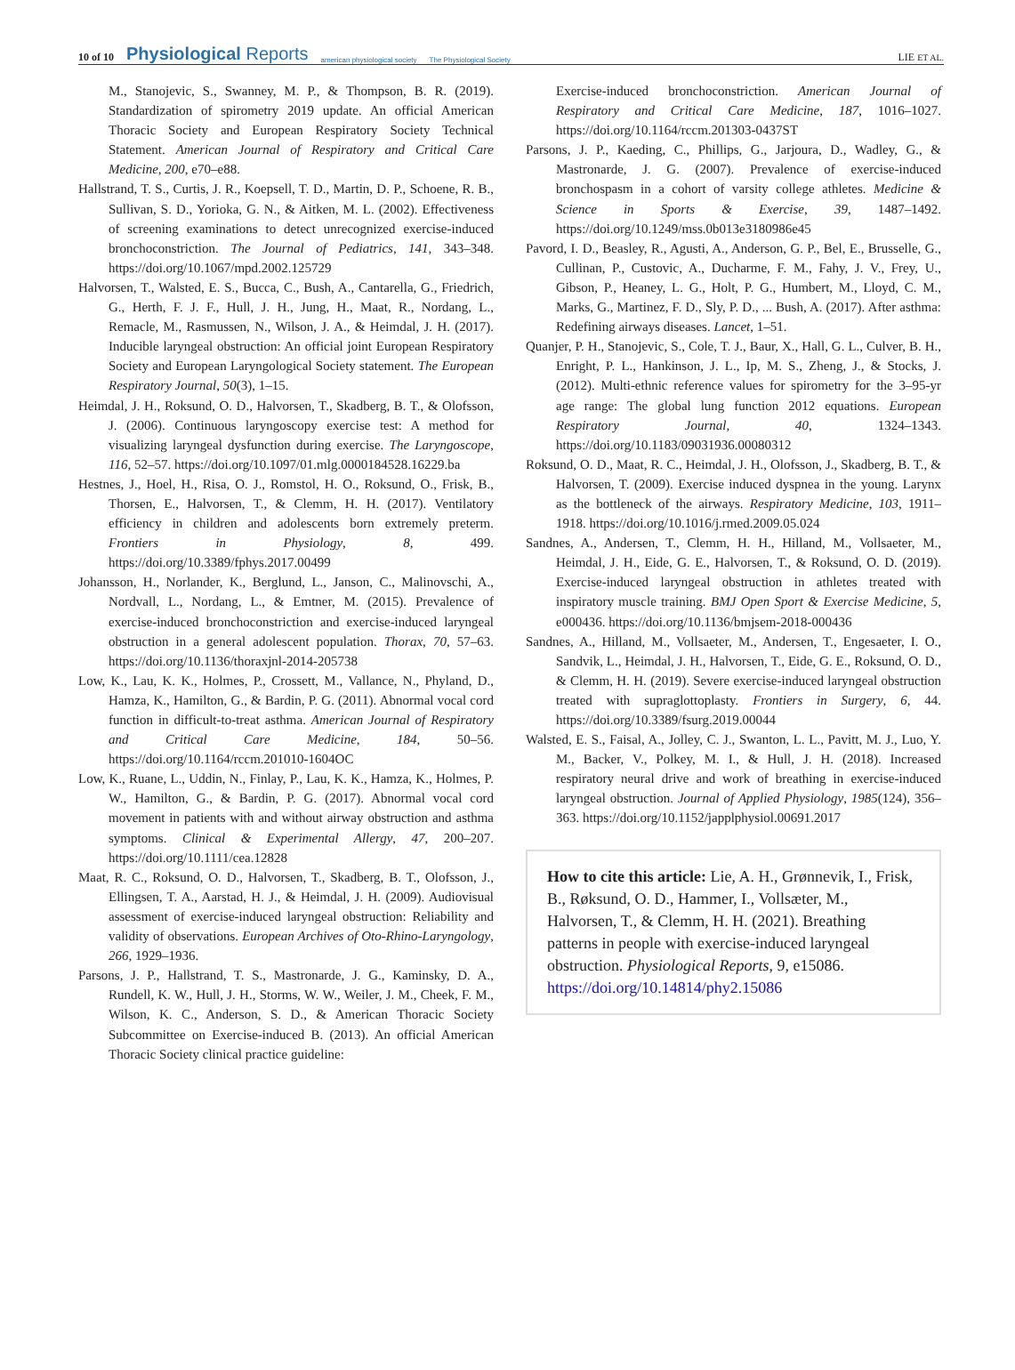10 of 10 Physiological Reports american physiological society The Physiological Society
LIE ET AL.
M., Stanojevic, S., Swanney, M. P., & Thompson, B. R. (2019). Standardization of spirometry 2019 update. An official American Thoracic Society and European Respiratory Society Technical Statement. American Journal of Respiratory and Critical Care Medicine, 200, e70–e88.
Hallstrand, T. S., Curtis, J. R., Koepsell, T. D., Martin, D. P., Schoene, R. B., Sullivan, S. D., Yorioka, G. N., & Aitken, M. L. (2002). Effectiveness of screening examinations to detect unrecognized exercise-induced bronchoconstriction. The Journal of Pediatrics, 141, 343–348. https://doi.org/10.1067/mpd.2002.125729
Halvorsen, T., Walsted, E. S., Bucca, C., Bush, A., Cantarella, G., Friedrich, G., Herth, F. J. F., Hull, J. H., Jung, H., Maat, R., Nordang, L., Remacle, M., Rasmussen, N., Wilson, J. A., & Heimdal, J. H. (2017). Inducible laryngeal obstruction: An official joint European Respiratory Society and European Laryngological Society statement. The European Respiratory Journal, 50(3), 1–15.
Heimdal, J. H., Roksund, O. D., Halvorsen, T., Skadberg, B. T., & Olofsson, J. (2006). Continuous laryngoscopy exercise test: A method for visualizing laryngeal dysfunction during exercise. The Laryngoscope, 116, 52–57. https://doi.org/10.1097/01.mlg.0000184528.16229.ba
Hestnes, J., Hoel, H., Risa, O. J., Romstol, H. O., Roksund, O., Frisk, B., Thorsen, E., Halvorsen, T., & Clemm, H. H. (2017). Ventilatory efficiency in children and adolescents born extremely preterm. Frontiers in Physiology, 8, 499. https://doi.org/10.3389/fphys.2017.00499
Johansson, H., Norlander, K., Berglund, L., Janson, C., Malinovschi, A., Nordvall, L., Nordang, L., & Emtner, M. (2015). Prevalence of exercise-induced bronchoconstriction and exercise-induced laryngeal obstruction in a general adolescent population. Thorax, 70, 57–63. https://doi.org/10.1136/thoraxjnl-2014-205738
Low, K., Lau, K. K., Holmes, P., Crossett, M., Vallance, N., Phyland, D., Hamza, K., Hamilton, G., & Bardin, P. G. (2011). Abnormal vocal cord function in difficult-to-treat asthma. American Journal of Respiratory and Critical Care Medicine, 184, 50–56. https://doi.org/10.1164/rccm.201010-1604OC
Low, K., Ruane, L., Uddin, N., Finlay, P., Lau, K. K., Hamza, K., Holmes, P. W., Hamilton, G., & Bardin, P. G. (2017). Abnormal vocal cord movement in patients with and without airway obstruction and asthma symptoms. Clinical & Experimental Allergy, 47, 200–207. https://doi.org/10.1111/cea.12828
Maat, R. C., Roksund, O. D., Halvorsen, T., Skadberg, B. T., Olofsson, J., Ellingsen, T. A., Aarstad, H. J., & Heimdal, J. H. (2009). Audiovisual assessment of exercise-induced laryngeal obstruction: Reliability and validity of observations. European Archives of Oto-Rhino-Laryngology, 266, 1929–1936.
Parsons, J. P., Hallstrand, T. S., Mastronarde, J. G., Kaminsky, D. A., Rundell, K. W., Hull, J. H., Storms, W. W., Weiler, J. M., Cheek, F. M., Wilson, K. C., Anderson, S. D., & American Thoracic Society Subcommittee on Exercise-induced B. (2013). An official American Thoracic Society clinical practice guideline:
Exercise-induced bronchoconstriction. American Journal of Respiratory and Critical Care Medicine, 187, 1016–1027. https://doi.org/10.1164/rccm.201303-0437ST
Parsons, J. P., Kaeding, C., Phillips, G., Jarjoura, D., Wadley, G., & Mastronarde, J. G. (2007). Prevalence of exercise-induced bronchospasm in a cohort of varsity college athletes. Medicine & Science in Sports & Exercise, 39, 1487–1492. https://doi.org/10.1249/mss.0b013e3180986e45
Pavord, I. D., Beasley, R., Agusti, A., Anderson, G. P., Bel, E., Brusselle, G., Cullinan, P., Custovic, A., Ducharme, F. M., Fahy, J. V., Frey, U., Gibson, P., Heaney, L. G., Holt, P. G., Humbert, M., Lloyd, C. M., Marks, G., Martinez, F. D., Sly, P. D., ... Bush, A. (2017). After asthma: Redefining airways diseases. Lancet, 1–51.
Quanjer, P. H., Stanojevic, S., Cole, T. J., Baur, X., Hall, G. L., Culver, B. H., Enright, P. L., Hankinson, J. L., Ip, M. S., Zheng, J., & Stocks, J. (2012). Multi-ethnic reference values for spirometry for the 3–95-yr age range: The global lung function 2012 equations. European Respiratory Journal, 40, 1324–1343. https://doi.org/10.1183/09031936.00080312
Roksund, O. D., Maat, R. C., Heimdal, J. H., Olofsson, J., Skadberg, B. T., & Halvorsen, T. (2009). Exercise induced dyspnea in the young. Larynx as the bottleneck of the airways. Respiratory Medicine, 103, 1911–1918. https://doi.org/10.1016/j.rmed.2009.05.024
Sandnes, A., Andersen, T., Clemm, H. H., Hilland, M., Vollsaeter, M., Heimdal, J. H., Eide, G. E., Halvorsen, T., & Roksund, O. D. (2019). Exercise-induced laryngeal obstruction in athletes treated with inspiratory muscle training. BMJ Open Sport & Exercise Medicine, 5, e000436. https://doi.org/10.1136/bmjsem-2018-000436
Sandnes, A., Hilland, M., Vollsaeter, M., Andersen, T., Engesaeter, I. O., Sandvik, L., Heimdal, J. H., Halvorsen, T., Eide, G. E., Roksund, O. D., & Clemm, H. H. (2019). Severe exercise-induced laryngeal obstruction treated with supraglottoplasty. Frontiers in Surgery, 6, 44. https://doi.org/10.3389/fsurg.2019.00044
Walsted, E. S., Faisal, A., Jolley, C. J., Swanton, L. L., Pavitt, M. J., Luo, Y. M., Backer, V., Polkey, M. I., & Hull, J. H. (2018). Increased respiratory neural drive and work of breathing in exercise-induced laryngeal obstruction. Journal of Applied Physiology, 1985(124), 356–363. https://doi.org/10.1152/japplphysiol.00691.2017
How to cite this article: Lie, A. H., Grønnevik, I., Frisk, B., Røksund, O. D., Hammer, I., Vollsæter, M., Halvorsen, T., & Clemm, H. H. (2021). Breathing patterns in people with exercise-induced laryngeal obstruction. Physiological Reports, 9, e15086. https://doi.org/10.14814/phy2.15086